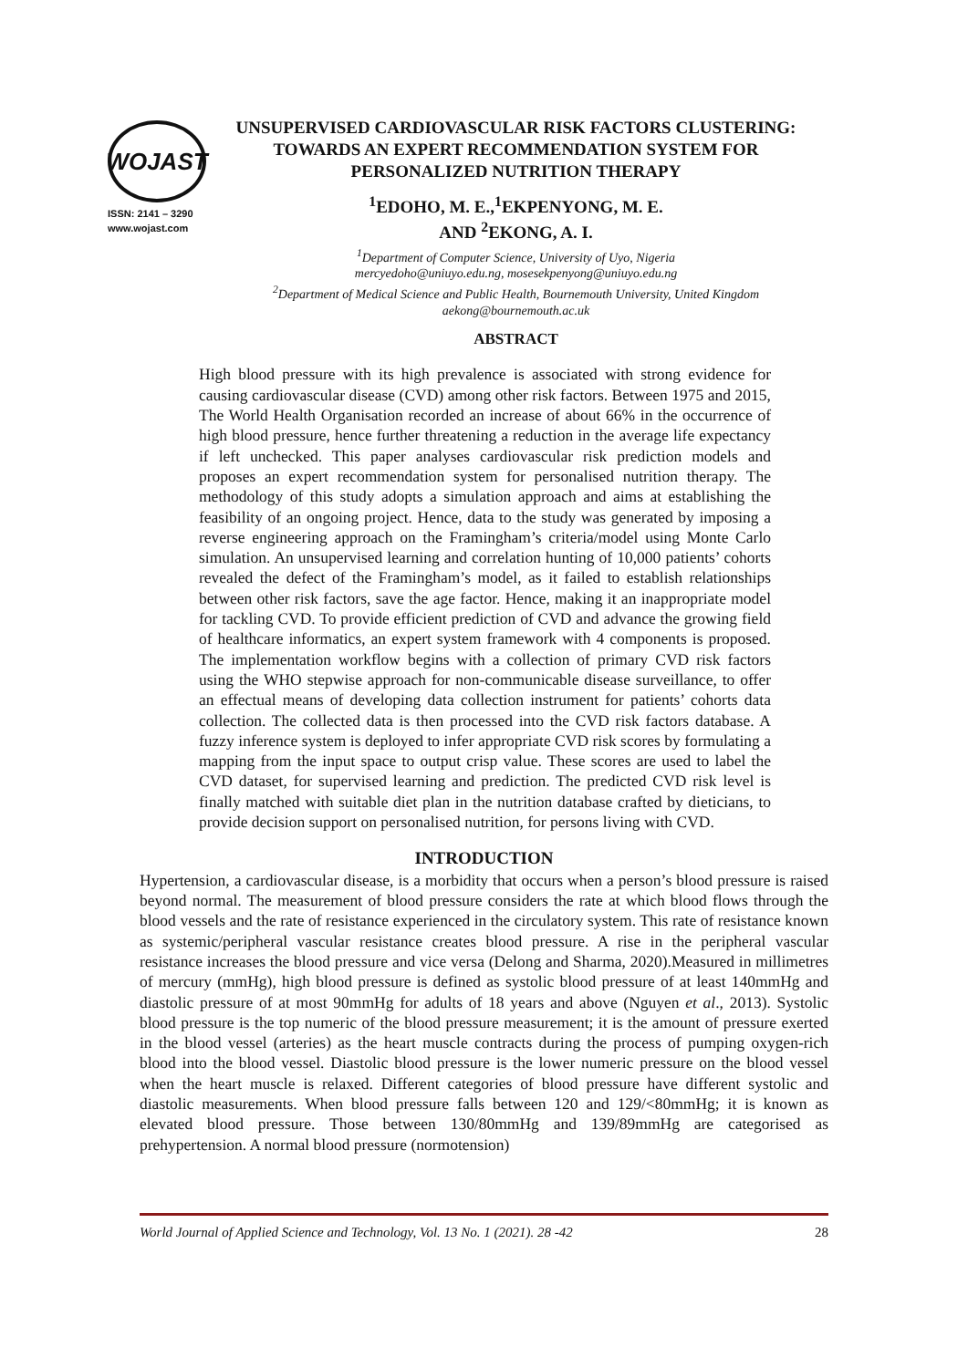WOJAST
ISSN: 2141 – 3290
www.wojast.com
UNSUPERVISED CARDIOVASCULAR RISK FACTORS CLUSTERING: TOWARDS AN EXPERT RECOMMENDATION SYSTEM FOR PERSONALIZED NUTRITION THERAPY
<sup>1</sup> EDOHO, M. E.,<sup>1</sup>EKPENYONG, M. E.
AND <sup>2</sup>EKONG, A. I.
<sup>1</sup> Department of Computer Science, University of Uyo, Nigeria
mercyedoho@uniuyo.edu.ng, mosesekpenyong@uniuyo.edu.ng
<sup>2</sup> Department of Medical Science and Public Health, Bournemouth University, United Kingdom
aekong@bournemouth.ac.uk
ABSTRACT
High blood pressure with its high prevalence is associated with strong evidence for causing cardiovascular disease (CVD) among other risk factors. Between 1975 and 2015, The World Health Organisation recorded an increase of about 66% in the occurrence of high blood pressure, hence further threatening a reduction in the average life expectancy if left unchecked. This paper analyses cardiovascular risk prediction models and proposes an expert recommendation system for personalised nutrition therapy. The methodology of this study adopts a simulation approach and aims at establishing the feasibility of an ongoing project. Hence, data to the study was generated by imposing a reverse engineering approach on the Framingham’s criteria/model using Monte Carlo simulation. An unsupervised learning and correlation hunting of 10,000 patients’ cohorts revealed the defect of the Framingham’s model, as it failed to establish relationships between other risk factors, save the age factor. Hence, making it an inappropriate model for tackling CVD. To provide efficient prediction of CVD and advance the growing field of healthcare informatics, an expert system framework with 4 components is proposed. The implementation workflow begins with a collection of primary CVD risk factors using the WHO stepwise approach for non-communicable disease surveillance, to offer an effectual means of developing data collection instrument for patients’ cohorts data collection. The collected data is then processed into the CVD risk factors database. A fuzzy inference system is deployed to infer appropriate CVD risk scores by formulating a mapping from the input space to output crisp value. These scores are used to label the CVD dataset, for supervised learning and prediction. The predicted CVD risk level is finally matched with suitable diet plan in the nutrition database crafted by dieticians, to provide decision support on personalised nutrition, for persons living with CVD.
INTRODUCTION
Hypertension, a cardiovascular disease, is a morbidity that occurs when a person’s blood pressure is raised beyond normal. The measurement of blood pressure considers the rate at which blood flows through the blood vessels and the rate of resistance experienced in the circulatory system. This rate of resistance known as systemic/peripheral vascular resistance creates blood pressure. A rise in the peripheral vascular resistance increases the blood pressure and vice versa (Delong and Sharma, 2020).Measured in millimetres of mercury (mmHg), high blood pressure is defined as systolic blood pressure of at least 140mmHg and diastolic pressure of at most 90mmHg for adults of 18 years and above (Nguyen et al., 2013). Systolic blood pressure is the top numeric of the blood pressure measurement; it is the amount of pressure exerted in the blood vessel (arteries) as the heart muscle contracts during the process of pumping oxygen-rich blood into the blood vessel. Diastolic blood pressure is the lower numeric pressure on the blood vessel when the heart muscle is relaxed. Different categories of blood pressure have different systolic and diastolic measurements. When blood pressure falls between 120 and 129/<80mmHg; it is known as elevated blood pressure. Those between 130/80mmHg and 139/89mmHg are categorised as prehypertension. A normal blood pressure (normotension)
World Journal of Applied Science and Technology, Vol. 13 No. 1 (2021). 28 -42 28